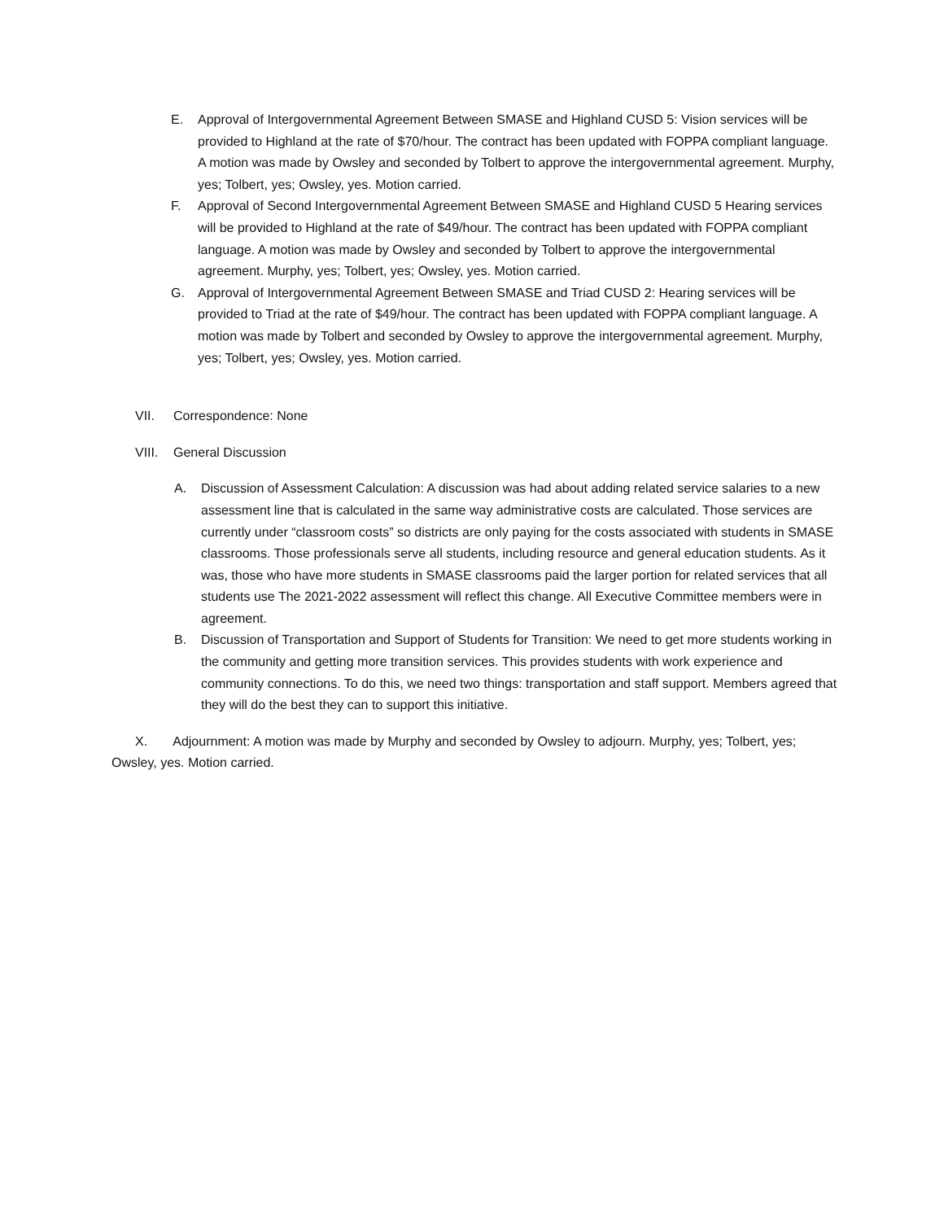E. Approval of Intergovernmental Agreement Between SMASE and Highland CUSD 5: Vision services will be provided to Highland at the rate of $70/hour. The contract has been updated with FOPPA compliant language. A motion was made by Owsley and seconded by Tolbert to approve the intergovernmental agreement. Murphy, yes; Tolbert, yes; Owsley, yes. Motion carried.
F. Approval of Second Intergovernmental Agreement Between SMASE and Highland CUSD 5 Hearing services will be provided to Highland at the rate of $49/hour. The contract has been updated with FOPPA compliant language. A motion was made by Owsley and seconded by Tolbert to approve the intergovernmental agreement. Murphy, yes; Tolbert, yes; Owsley, yes. Motion carried.
G. Approval of Intergovernmental Agreement Between SMASE and Triad CUSD 2: Hearing services will be provided to Triad at the rate of $49/hour. The contract has been updated with FOPPA compliant language. A motion was made by Tolbert and seconded by Owsley to approve the intergovernmental agreement. Murphy, yes; Tolbert, yes; Owsley, yes. Motion carried.
VII. Correspondence: None
VIII.
General Discussion
A. Discussion of Assessment Calculation: A discussion was had about adding related service salaries to a new assessment line that is calculated in the same way administrative costs are calculated. Those services are currently under “classroom costs” so districts are only paying for the costs associated with students in SMASE classrooms. Those professionals serve all students, including resource and general education students. As it was, those who have more students in SMASE classrooms paid the larger portion for related services that all students use The 2021-2022 assessment will reflect this change. All Executive Committee members were in agreement.
B. Discussion of Transportation and Support of Students for Transition: We need to get more students working in the community and getting more transition services. This provides students with work experience and community connections. To do this, we need two things: transportation and staff support. Members agreed that they will do the best they can to support this initiative.
X. Adjournment: A motion was made by Murphy and seconded by Owsley to adjourn. Murphy, yes; Tolbert, yes; Owsley, yes. Motion carried.